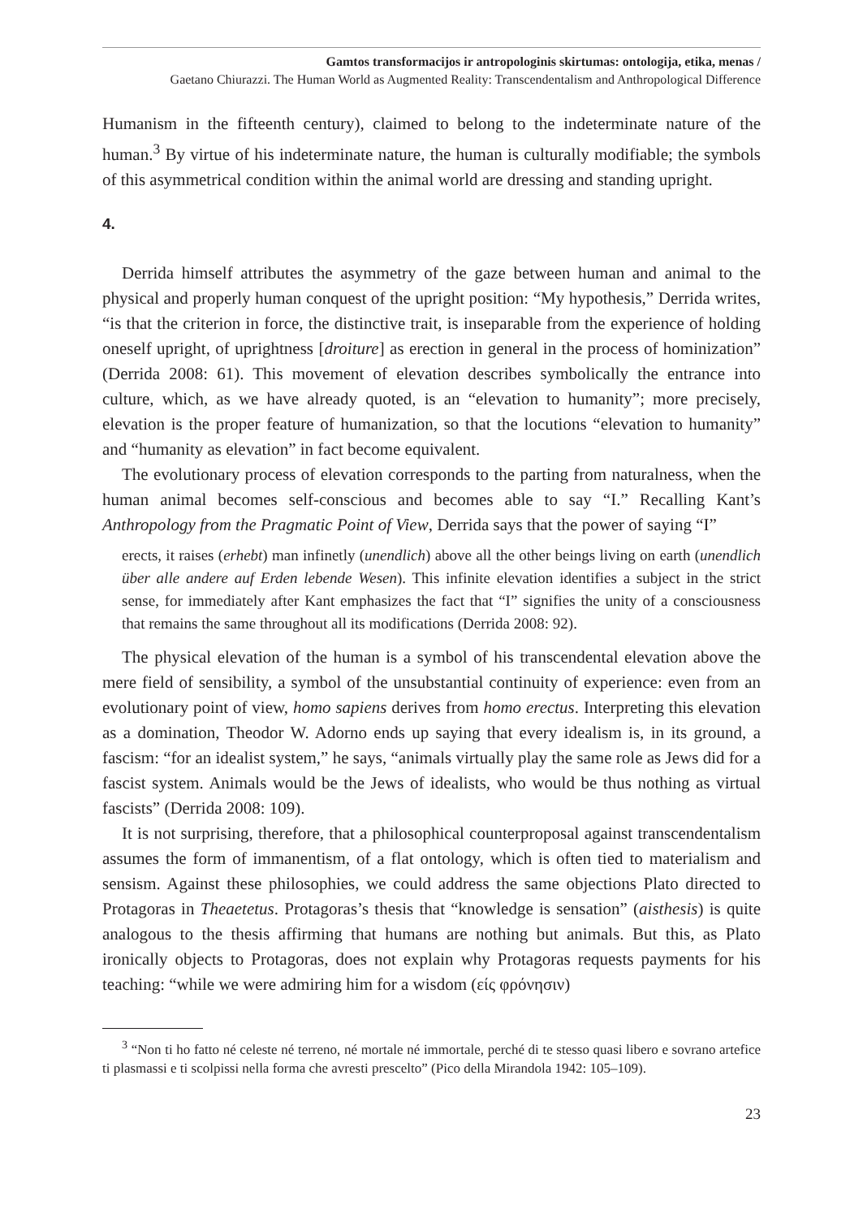Gamtos transformacijos ir antropologinis skirtumas: ontologija, etika, menas /
Gaetano Chiurazzi. The Human World as Augmented Reality: Transcendentalism and Anthropological Difference
Humanism in the fifteenth century), claimed to belong to the indeterminate nature of the human.<sup>3</sup> By virtue of his indeterminate nature, the human is culturally modifiable; the symbols of this asymmetrical condition within the animal world are dressing and standing upright.
4.
Derrida himself attributes the asymmetry of the gaze between human and animal to the physical and properly human conquest of the upright position: “My hypothesis,” Derrida writes, “is that the criterion in force, the distinctive trait, is inseparable from the experience of holding oneself upright, of uprightness [droiture] as erection in general in the process of hominization” (Derrida 2008: 61). This movement of elevation describes symbolically the entrance into culture, which, as we have already quoted, is an “elevation to humanity”; more precisely, elevation is the proper feature of humanization, so that the locutions “elevation to humanity” and “humanity as elevation” in fact become equivalent.
The evolutionary process of elevation corresponds to the parting from naturalness, when the human animal becomes self-conscious and becomes able to say “I.” Recalling Kant’s Anthropology from the Pragmatic Point of View, Derrida says that the power of saying “I”
erects, it raises (erhebt) man infinetly (unendlich) above all the other beings living on earth (unendlich über alle andere auf Erden lebende Wesen). This infinite elevation identifies a subject in the strict sense, for immediately after Kant emphasizes the fact that “I” signifies the unity of a consciousness that remains the same throughout all its modifications (Derrida 2008: 92).
The physical elevation of the human is a symbol of his transcendental elevation above the mere field of sensibility, a symbol of the unsubstantial continuity of experience: even from an evolutionary point of view, homo sapiens derives from homo erectus. Interpreting this elevation as a domination, Theodor W. Adorno ends up saying that every idealism is, in its ground, a fascism: “for an idealist system,” he says, “animals virtually play the same role as Jews did for a fascist system. Animals would be the Jews of idealists, who would be thus nothing as virtual fascists” (Derrida 2008: 109).
It is not surprising, therefore, that a philosophical counterproposal against transcendentalism assumes the form of immanentism, of a flat ontology, which is often tied to materialism and sensism. Against these philosophies, we could address the same objections Plato directed to Protagoras in Theaetetus. Protagoras’s thesis that “knowledge is sensation” (aisthesis) is quite analogous to the thesis affirming that humans are nothing but animals. But this, as Plato ironically objects to Protagoras, does not explain why Protagoras requests payments for his teaching: “while we were admiring him for a wisdom (είς φρόνησιν)
<sup>3</sup> “Non ti ho fatto né celeste né terreno, né mortale né immortale, perché di te stesso quasi libero e sovrano artefice ti plasmassi e ti scolpissi nella forma che avresti prescelto” (Pico della Mirandola 1942: 105–109).
23